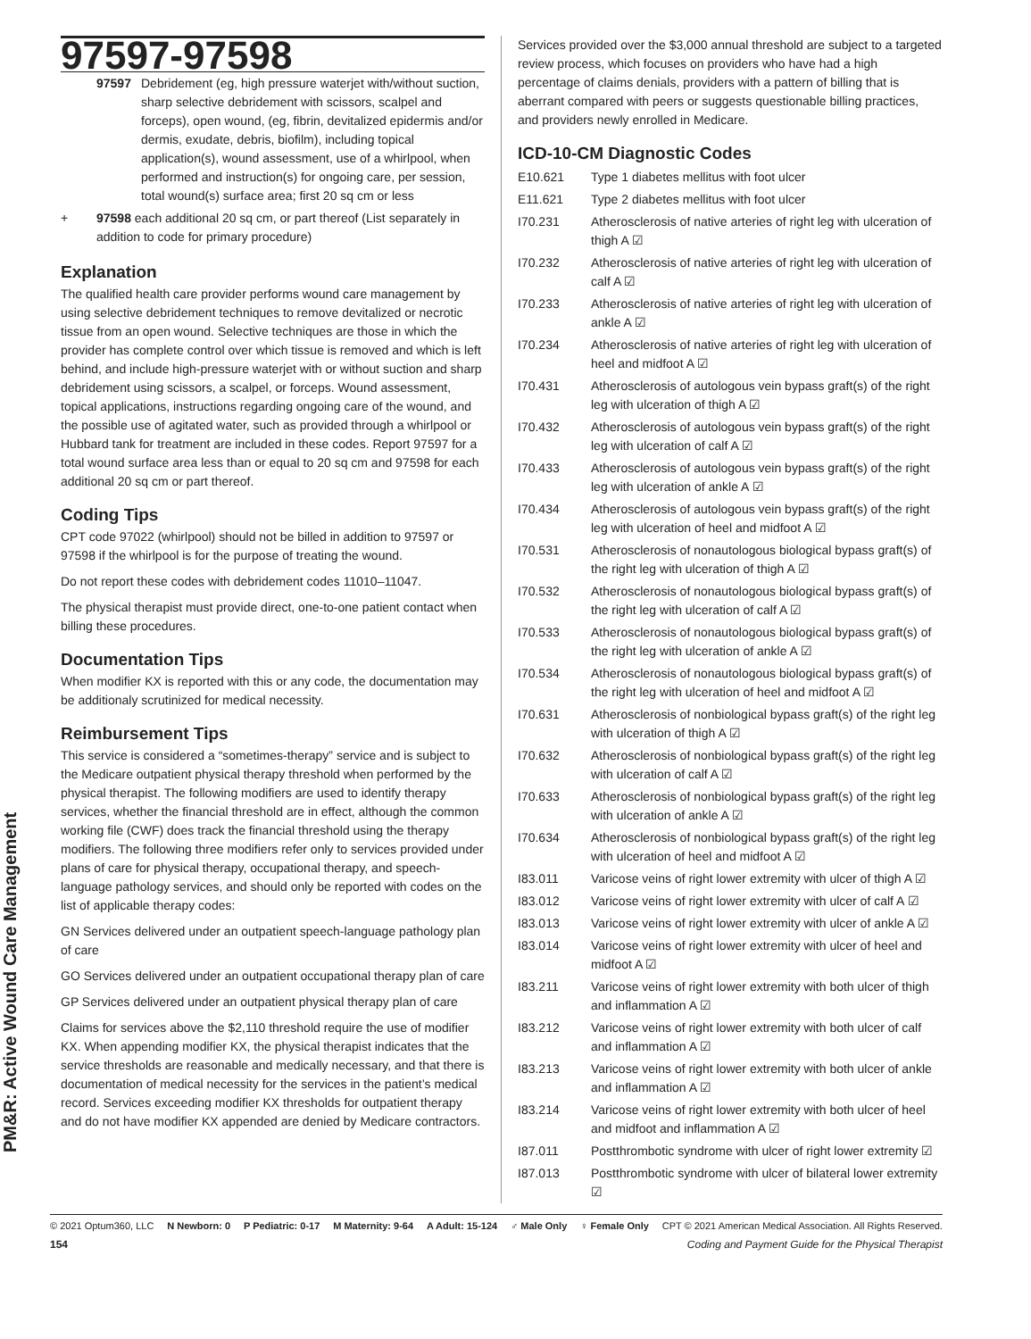PM&R: Active Wound Care Management
97597-97598
| | 97597 | Debridement (eg, high pressure waterjet with/without suction, sharp selective debridement with scissors, scalpel and forceps), open wound, (eg, fibrin, devitalized epidermis and/or dermis, exudate, debris, biofilm), including topical application(s), wound assessment, use of a whirlpool, when performed and instruction(s) for ongoing care, per session, total wound(s) surface area; first 20 sq cm or less |
| + | 97598 each additional 20 sq cm, or part thereof (List separately in addition to code for primary procedure) | |
Explanation
The qualified health care provider performs wound care management by using selective debridement techniques to remove devitalized or necrotic tissue from an open wound. Selective techniques are those in which the provider has complete control over which tissue is removed and which is left behind, and include high-pressure waterjet with or without suction and sharp debridement using scissors, a scalpel, or forceps. Wound assessment, topical applications, instructions regarding ongoing care of the wound, and the possible use of agitated water, such as provided through a whirlpool or Hubbard tank for treatment are included in these codes. Report 97597 for a total wound surface area less than or equal to 20 sq cm and 97598 for each additional 20 sq cm or part thereof.
Coding Tips
CPT code 97022 (whirlpool) should not be billed in addition to 97597 or 97598 if the whirlpool is for the purpose of treating the wound.
Do not report these codes with debridement codes 11010–11047.
The physical therapist must provide direct, one-to-one patient contact when billing these procedures.
Documentation Tips
When modifier KX is reported with this or any code, the documentation may be additionaly scrutinized for medical necessity.
Reimbursement Tips
This service is considered a “sometimes-therapy” service and is subject to the Medicare outpatient physical therapy threshold when performed by the physical therapist. The following modifiers are used to identify therapy services, whether the financial threshold are in effect, although the common working file (CWF) does track the financial threshold using the therapy modifiers. The following three modifiers refer only to services provided under plans of care for physical therapy, occupational therapy, and speech-language pathology services, and should only be reported with codes on the list of applicable therapy codes:
GN Services delivered under an outpatient speech-language pathology plan of care
GO Services delivered under an outpatient occupational therapy plan of care
GP Services delivered under an outpatient physical therapy plan of care
Claims for services above the $2,110 threshold require the use of modifier KX. When appending modifier KX, the physical therapist indicates that the service thresholds are reasonable and medically necessary, and that there is documentation of medical necessity for the services in the patient’s medical record. Services exceeding modifier KX thresholds for outpatient therapy and do not have modifier KX appended are denied by Medicare contractors.
Services provided over the $3,000 annual threshold are subject to a targeted review process, which focuses on providers who have had a high percentage of claims denials, providers with a pattern of billing that is aberrant compared with peers or suggests questionable billing practices, and providers newly enrolled in Medicare.
ICD-10-CM Diagnostic Codes
| E10.621 | Type 1 diabetes mellitus with foot ulcer |
| E11.621 | Type 2 diabetes mellitus with foot ulcer |
| I70.231 | Atherosclerosis of native arteries of right leg with ulceration of thigh A ☑ |
| I70.232 | Atherosclerosis of native arteries of right leg with ulceration of calf A ☑ |
| I70.233 | Atherosclerosis of native arteries of right leg with ulceration of ankle A ☑ |
| I70.234 | Atherosclerosis of native arteries of right leg with ulceration of heel and midfoot A ☑ |
| I70.431 | Atherosclerosis of autologous vein bypass graft(s) of the right leg with ulceration of thigh A ☑ |
| I70.432 | Atherosclerosis of autologous vein bypass graft(s) of the right leg with ulceration of calf A ☑ |
| I70.433 | Atherosclerosis of autologous vein bypass graft(s) of the right leg with ulceration of ankle A ☑ |
| I70.434 | Atherosclerosis of autologous vein bypass graft(s) of the right leg with ulceration of heel and midfoot A ☑ |
| I70.531 | Atherosclerosis of nonautologous biological bypass graft(s) of the right leg with ulceration of thigh A ☑ |
| I70.532 | Atherosclerosis of nonautologous biological bypass graft(s) of the right leg with ulceration of calf A ☑ |
| I70.533 | Atherosclerosis of nonautologous biological bypass graft(s) of the right leg with ulceration of ankle A ☑ |
| I70.534 | Atherosclerosis of nonautologous biological bypass graft(s) of the right leg with ulceration of heel and midfoot A ☑ |
| I70.631 | Atherosclerosis of nonbiological bypass graft(s) of the right leg with ulceration of thigh A ☑ |
| I70.632 | Atherosclerosis of nonbiological bypass graft(s) of the right leg with ulceration of calf A ☑ |
| I70.633 | Atherosclerosis of nonbiological bypass graft(s) of the right leg with ulceration of ankle A ☑ |
| I70.634 | Atherosclerosis of nonbiological bypass graft(s) of the right leg with ulceration of heel and midfoot A ☑ |
| I83.011 | Varicose veins of right lower extremity with ulcer of thigh A ☑ |
| I83.012 | Varicose veins of right lower extremity with ulcer of calf A ☑ |
| I83.013 | Varicose veins of right lower extremity with ulcer of ankle A ☑ |
| I83.014 | Varicose veins of right lower extremity with ulcer of heel and midfoot A ☑ |
| I83.211 | Varicose veins of right lower extremity with both ulcer of thigh and inflammation A ☑ |
| I83.212 | Varicose veins of right lower extremity with both ulcer of calf and inflammation A ☑ |
| I83.213 | Varicose veins of right lower extremity with both ulcer of ankle and inflammation A ☑ |
| I83.214 | Varicose veins of right lower extremity with both ulcer of heel and midfoot and inflammation A ☑ |
| I87.011 | Postthrombotic syndrome with ulcer of right lower extremity ☑ |
| I87.013 | Postthrombotic syndrome with ulcer of bilateral lower extremity ☑ |
© 2021 Optum360, LLC N Newborn: 0 P Pediatric: 0-17 M Maternity: 9-64 A Adult: 15-124 ♂ Male Only ♀ Female Only CPT © 2021 American Medical Association. All Rights Reserved.
154 Coding and Payment Guide for the Physical Therapist